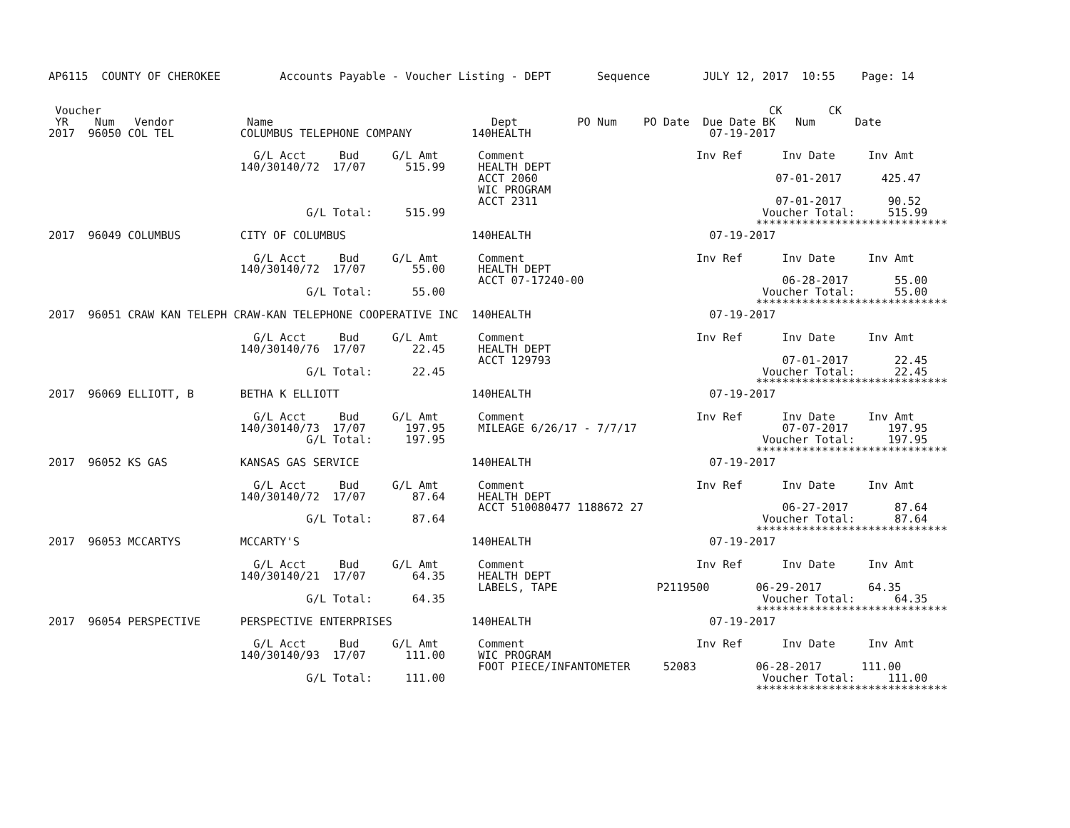AP6115  COUNTY OF CHEROKEE         Accounts Payable - Voucher Listing - DEPT       Sequence        JULY 12, 2017  10:55    Page: 14


 Voucher                                                                                                     CK       CK
 YR    Num   Vendor           Name                                 Dept         PO Num    PO Date  Due Date BK   Num      Date
2017  96050 COL TEL          COLUMBUS TELEPHONE COMPANY         140HEALTH                           07-19-2017

                               G/L Acct     Bud     G/L Amt      Comment                          Inv Ref      Inv Date     Inv Amt
                             140/30140/72  17/07      515.99     HEALTH DEPT
                                                                 ACCT 2060                                    07-01-2017      425.47
                                                                 WIC PROGRAM
                                                                 ACCT 2311                                    07-01-2017       90.52
                                       G/L Total:     515.99                                                Voucher Total:     515.99
                                                                                                           *****************************
2017  96049 COLUMBUS         CITY OF COLUMBUS                   140HEALTH                           07-19-2017

                               G/L Acct     Bud     G/L Amt      Comment                          Inv Ref      Inv Date     Inv Amt
                             140/30140/72  17/07       55.00     HEALTH DEPT
                                                                 ACCT 07-17240-00                              06-28-2017       55.00
                                       G/L Total:      55.00                                                Voucher Total:      55.00
                                                                                                           *****************************
2017  96051 CRAW KAN TELEPH CRAW-KAN TELEPHONE COOPERATIVE INC  140HEALTH                           07-19-2017

                               G/L Acct     Bud     G/L Amt      Comment                          Inv Ref      Inv Date     Inv Amt
                             140/30140/76  17/07       22.45     HEALTH DEPT
                                                                 ACCT 129793                                   07-01-2017       22.45
                                       G/L Total:      22.45                                                Voucher Total:      22.45
                                                                                                           *****************************
2017  96069 ELLIOTT, B       BETHA K ELLIOTT                    140HEALTH                           07-19-2017

                               G/L Acct     Bud     G/L Amt      Comment                          Inv Ref      Inv Date     Inv Amt
                             140/30140/73  17/07      197.95     MILEAGE 6/26/17 - 7/7/17                      07-07-2017      197.95
                                       G/L Total:     197.95                                                Voucher Total:     197.95
                                                                                                           *****************************
2017  96052 KS GAS           KANSAS GAS SERVICE                 140HEALTH                           07-19-2017

                               G/L Acct     Bud     G/L Amt      Comment                          Inv Ref      Inv Date     Inv Amt
                             140/30140/72  17/07       87.64     HEALTH DEPT
                                                                 ACCT 510080477 1188672 27                     06-27-2017       87.64
                                       G/L Total:      87.64                                                Voucher Total:      87.64
                                                                                                           *****************************
2017  96053 MCCARTYS         MCCARTY'S                          140HEALTH                           07-19-2017

                               G/L Acct     Bud     G/L Amt      Comment                          Inv Ref      Inv Date     Inv Amt
                             140/30140/21  17/07       64.35     HEALTH DEPT
                                                                 LABELS, TAPE               P2119500       06-29-2017       64.35
                                       G/L Total:      64.35                                                Voucher Total:      64.35
                                                                                                           *****************************
2017  96054 PERSPECTIVE      PERSPECTIVE ENTERPRISES            140HEALTH                           07-19-2017

                               G/L Acct     Bud     G/L Amt      Comment                          Inv Ref      Inv Date     Inv Amt
                             140/30140/93  17/07      111.00     WIC PROGRAM
                                                                 FOOT PIECE/INFANTOMETER     52083         06-28-2017      111.00
                                       G/L Total:     111.00                                                Voucher Total:     111.00
                                                                                                           *****************************